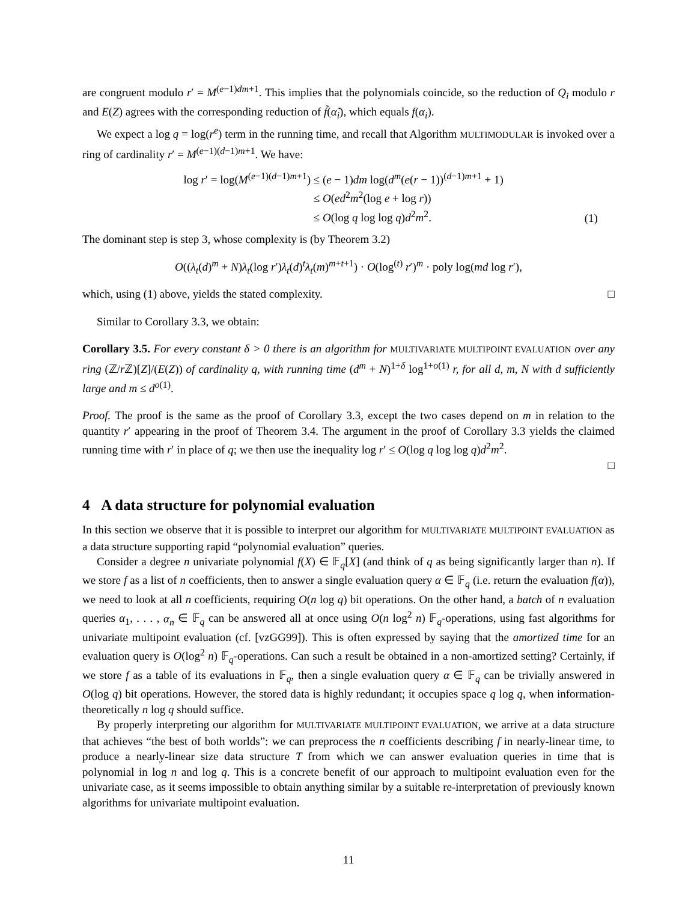are congruent modulo r′ = M<sup>(e−1)dm+1</sup>. This implies that the polynomials coincide, so the reduction of Q<sub>i</sub> modulo r and E(Z) agrees with the corresponding reduction of f̃(α̃<sub>i</sub>), which equals f(α<sub>i</sub>).
We expect a log q = log(r<sup>e</sup>) term in the running time, and recall that Algorithm MULTIMODULAR is invoked over a ring of cardinality r′ = M<sup>(e−1)(d−1)m+1</sup>. We have:
log r′ = log(M<sup>(e−1)(d−1)m+1</sup>) ≤ (e − 1)dm log(d<sup>m</sup>(e(r − 1))<sup>(d−1)m+1</sup> + 1)
≤ O(ed<sup>2</sup>m<sup>2</sup>(log e + log r))
≤ O(log q log log q)d<sup>2</sup>m<sup>2</sup>. (1)
The dominant step is step 3, whose complexity is (by Theorem 3.2)
O((λ<sub>t</sub>(d)<sup>m</sup> + N)λ<sub>t</sub>(log r′)λ<sub>t</sub>(d)<sup>t</sup>λ<sub>t</sub>(m)<sup>m+t+1</sup>) · O(log<sup>(t)</sup> r′)<sup>m</sup> · poly log(md log r′),
which, using (1) above, yields the stated complexity. □
Similar to Corollary 3.3, we obtain:
Corollary 3.5. For every constant δ > 0 there is an algorithm for MULTIVARIATE MULTIPOINT EVALUATION over any ring (ℤ/r ℤ)[Z]/(E(Z)) of cardinality q, with running time (d<sup>m</sup> + N)<sup>1+δ</sup> log<sup>1+o(1)</sup> r, for all d, m, N with d sufficiently large and m ≤ d<sup>o(1)</sup>.
Proof. The proof is the same as the proof of Corollary 3.3, except the two cases depend on m in relation to the quantity r′ appearing in the proof of Theorem 3.4. The argument in the proof of Corollary 3.3 yields the claimed running time with r′ in place of q; we then use the inequality log r′ ≤ O(log q log log q)d<sup>2</sup>m<sup>2</sup>.
□
4 A data structure for polynomial evaluation
In this section we observe that it is possible to interpret our algorithm for MULTIVARIATE MULTIPOINT EVALUATION as a data structure supporting rapid “polynomial evaluation” queries.
Consider a degree n univariate polynomial f(X) ∈ 𝔽<sub>q</sub>[X] (and think of q as being significantly larger than n). If we store f as a list of n coefficients, then to answer a single evaluation query α ∈ 𝔽<sub>q</sub> (i.e. return the evaluation f(α)), we need to look at all n coefficients, requiring O(n log q) bit operations. On the other hand, a batch of n evaluation queries α<sub>1</sub>, . . . , α<sub>n</sub> ∈ 𝔽<sub>q</sub> can be answered all at once using O(n log<sup>2</sup> n) 𝔽<sub>q</sub>-operations, using fast algorithms for univariate multipoint evaluation (cf. [vzGG99]). This is often expressed by saying that the amortized time for an evaluation query is O(log<sup>2</sup> n) 𝔽<sub>q</sub>-operations. Can such a result be obtained in a non-amortized setting? Certainly, if we store f as a table of its evaluations in 𝔽<sub>q</sub>, then a single evaluation query α ∈ 𝔽<sub>q</sub> can be trivially answered in O(log q) bit operations. However, the stored data is highly redundant; it occupies space q log q, when information-theoretically n log q should suffice.
By properly interpreting our algorithm for MULTIVARIATE MULTIPOINT EVALUATION, we arrive at a data structure that achieves “the best of both worlds”: we can preprocess the n coefficients describing f in nearly-linear time, to produce a nearly-linear size data structure T from which we can answer evaluation queries in time that is polynomial in log n and log q. This is a concrete benefit of our approach to multipoint evaluation even for the univariate case, as it seems impossible to obtain anything similar by a suitable re-interpretation of previously known algorithms for univariate multipoint evaluation.
11